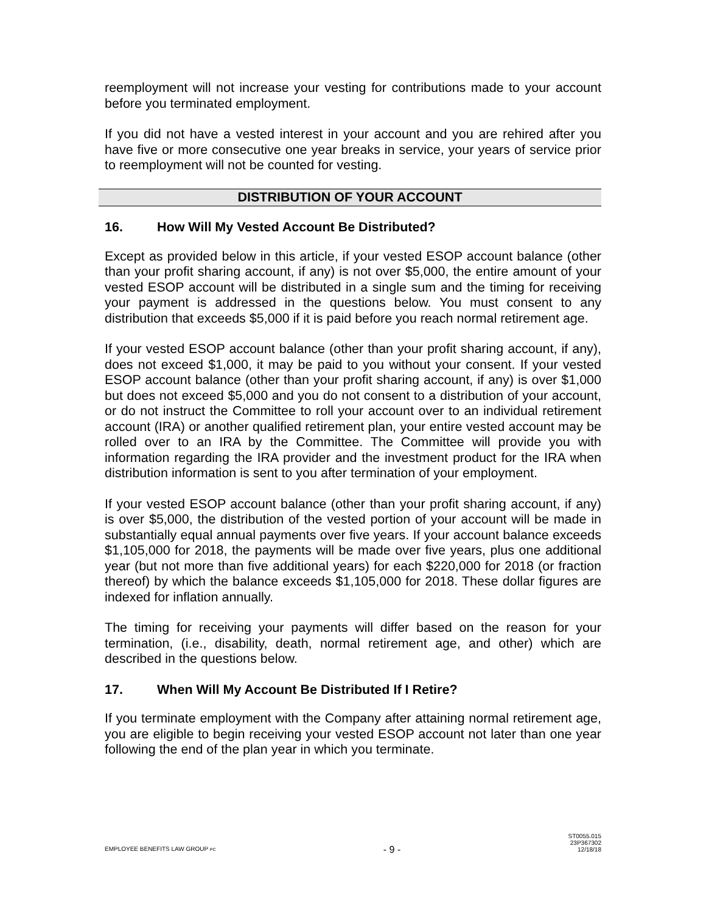reemployment will not increase your vesting for contributions made to your account before you terminated employment.
If you did not have a vested interest in your account and you are rehired after you have five or more consecutive one year breaks in service, your years of service prior to reemployment will not be counted for vesting.
DISTRIBUTION OF YOUR ACCOUNT
16. How Will My Vested Account Be Distributed?
Except as provided below in this article, if your vested ESOP account balance (other than your profit sharing account, if any) is not over $5,000, the entire amount of your vested ESOP account will be distributed in a single sum and the timing for receiving your payment is addressed in the questions below. You must consent to any distribution that exceeds $5,000 if it is paid before you reach normal retirement age.
If your vested ESOP account balance (other than your profit sharing account, if any), does not exceed $1,000, it may be paid to you without your consent. If your vested ESOP account balance (other than your profit sharing account, if any) is over $1,000 but does not exceed $5,000 and you do not consent to a distribution of your account, or do not instruct the Committee to roll your account over to an individual retirement account (IRA) or another qualified retirement plan, your entire vested account may be rolled over to an IRA by the Committee. The Committee will provide you with information regarding the IRA provider and the investment product for the IRA when distribution information is sent to you after termination of your employment.
If your vested ESOP account balance (other than your profit sharing account, if any) is over $5,000, the distribution of the vested portion of your account will be made in substantially equal annual payments over five years. If your account balance exceeds $1,105,000 for 2018, the payments will be made over five years, plus one additional year (but not more than five additional years) for each $220,000 for 2018 (or fraction thereof) by which the balance exceeds $1,105,000 for 2018. These dollar figures are indexed for inflation annually.
The timing for receiving your payments will differ based on the reason for your termination, (i.e., disability, death, normal retirement age, and other) which are described in the questions below.
17. When Will My Account Be Distributed If I Retire?
If you terminate employment with the Company after attaining normal retirement age, you are eligible to begin receiving your vested ESOP account not later than one year following the end of the plan year in which you terminate.
EMPLOYEE BENEFITS LAW GROUP PC
- 9 -
ST0055.015
23P367302
12/18/18